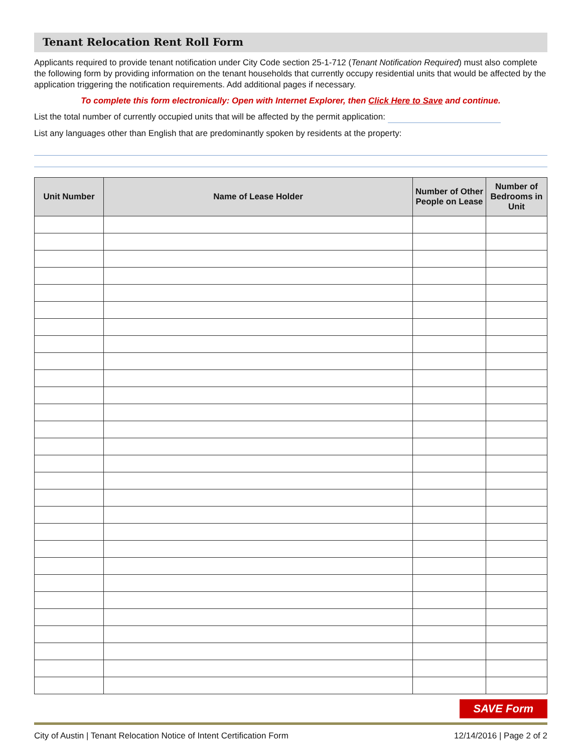Tenant Relocation Rent Roll Form
Applicants required to provide tenant notification under City Code section 25-1-712 (Tenant Notification Required) must also complete the following form by providing information on the tenant households that currently occupy residential units that would be affected by the application triggering the notification requirements. Add additional pages if necessary.
To complete this form electronically: Open with Internet Explorer, then Click Here to Save and continue.
List the total number of currently occupied units that will be affected by the permit application:
List any languages other than English that are predominantly spoken by residents at the property:
| Unit Number | Name of Lease Holder | Number of Other People on Lease | Number of Bedrooms in Unit |
| --- | --- | --- | --- |
SAVE Form
City of Austin | Tenant Relocation Notice of Intent Certification Form 12/14/2016 | Page 2 of 2